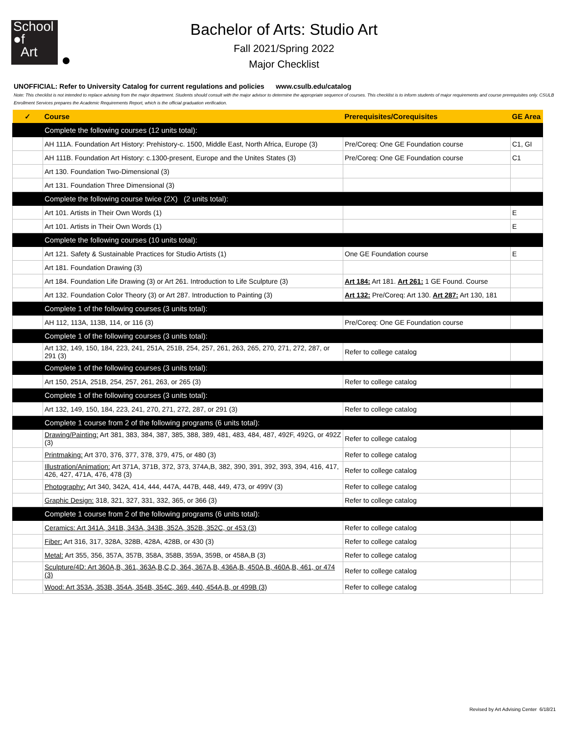School
●f
Art
Bachelor of Arts: Studio Art
Fall 2021/Spring 2022
Major Checklist
UNOFFICIAL: Refer to University Catalog for current regulations and policies www.csulb.edu/catalog
Note: This checklist is not intended to replace advising from the major department. Students should consult with the major advisor to determine the appropriate sequence of courses. This checklist is to inform students of major requirements and course prerequisites only. CSULB Enrollment Services prepares the Academic Requirements Report, which is the official graduation verification.
| ✓ | Course | Prerequisites/Corequisites | GE Area |
| --- | --- | --- | --- |
| | Complete the following courses (12 units total): | | |
| | AH 111A. Foundation Art History: Prehistory-c. 1500, Middle East, North Africa, Europe (3) | Pre/Coreq: One GE Foundation course | C1, GI |
| | AH 111B. Foundation Art History: c.1300-present, Europe and the Unites States (3) | Pre/Coreq: One GE Foundation course | C1 |
| | Art 130. Foundation Two-Dimensional (3) | | |
| | Art 131. Foundation Three Dimensional (3) | | |
| | Complete the following course twice (2X) (2 units total): | | |
| | Art 101. Artists in Their Own Words (1) | | E |
| | Art 101. Artists in Their Own Words (1) | | E |
| | Complete the following courses (10 units total): | | |
| | Art 121. Safety & Sustainable Practices for Studio Artists (1) | One GE Foundation course | E |
| | Art 181. Foundation Drawing (3) | | |
| | Art 184. Foundation Life Drawing (3) or Art 261. Introduction to Life Sculpture (3) | Art 184: Art 181. Art 261: 1 GE Found. Course | |
| | Art 132. Foundation Color Theory (3) or Art 287. Introduction to Painting (3) | Art 132: Pre/Coreq: Art 130. Art 287: Art 130, 181 | |
| | Complete 1 of the following courses (3 units total): | | |
| | AH 112, 113A, 113B, 114, or 116 (3) | Pre/Coreq: One GE Foundation course | |
| | Complete 1 of the following courses (3 units total): | | |
| | Art 132, 149, 150, 184, 223, 241, 251A, 251B, 254, 257, 261, 263, 265, 270, 271, 272, 287, or 291 (3) | Refer to college catalog | |
| | Complete 1 of the following courses (3 units total): | | |
| | Art 150, 251A, 251B, 254, 257, 261, 263, or 265 (3) | Refer to college catalog | |
| | Complete 1 of the following courses (3 units total): | | |
| | Art 132, 149, 150, 184, 223, 241, 270, 271, 272, 287, or 291 (3) | Refer to college catalog | |
| | Complete 1 course from 2 of the following programs (6 units total): | | |
| | Drawing/Painting: Art 381, 383, 384, 387, 385, 388, 389, 481, 483, 484, 487, 492F, 492G, or 492Z (3) | Refer to college catalog | |
| | Printmaking: Art 370, 376, 377, 378, 379, 475, or 480 (3) | Refer to college catalog | |
| | Illustration/Animation: Art 371A, 371B, 372, 373, 374A,B, 382, 390, 391, 392, 393, 394, 416, 417, 426, 427, 471A, 476, 478 (3) | Refer to college catalog | |
| | Photography: Art 340, 342A, 414, 444, 447A, 447B, 448, 449, 473, or 499V (3) | Refer to college catalog | |
| | Graphic Design: 318, 321, 327, 331, 332, 365, or 366 (3) | Refer to college catalog | |
| | Complete 1 course from 2 of the following programs (6 units total): | | |
| | Ceramics: Art 341A, 341B, 343A, 343B, 352A, 352B, 352C, or 453 (3) | Refer to college catalog | |
| | Fiber: Art 316, 317, 328A, 328B, 428A, 428B, or 430 (3) | Refer to college catalog | |
| | Metal: Art 355, 356, 357A, 357B, 358A, 358B, 359A, 359B, or 458A,B (3) | Refer to college catalog | |
| | Sculpture/4D: Art 360A,B, 361, 363A,B,C,D, 364, 367A,B, 436A,B, 450A,B, 460A,B, 461, or 474 (3) | Refer to college catalog | |
| | Wood: Art 353A, 353B, 354A, 354B, 354C, 369, 440, 454A,B, or 499B (3) | Refer to college catalog | |
Revised by Art Advising Center 6/18/21